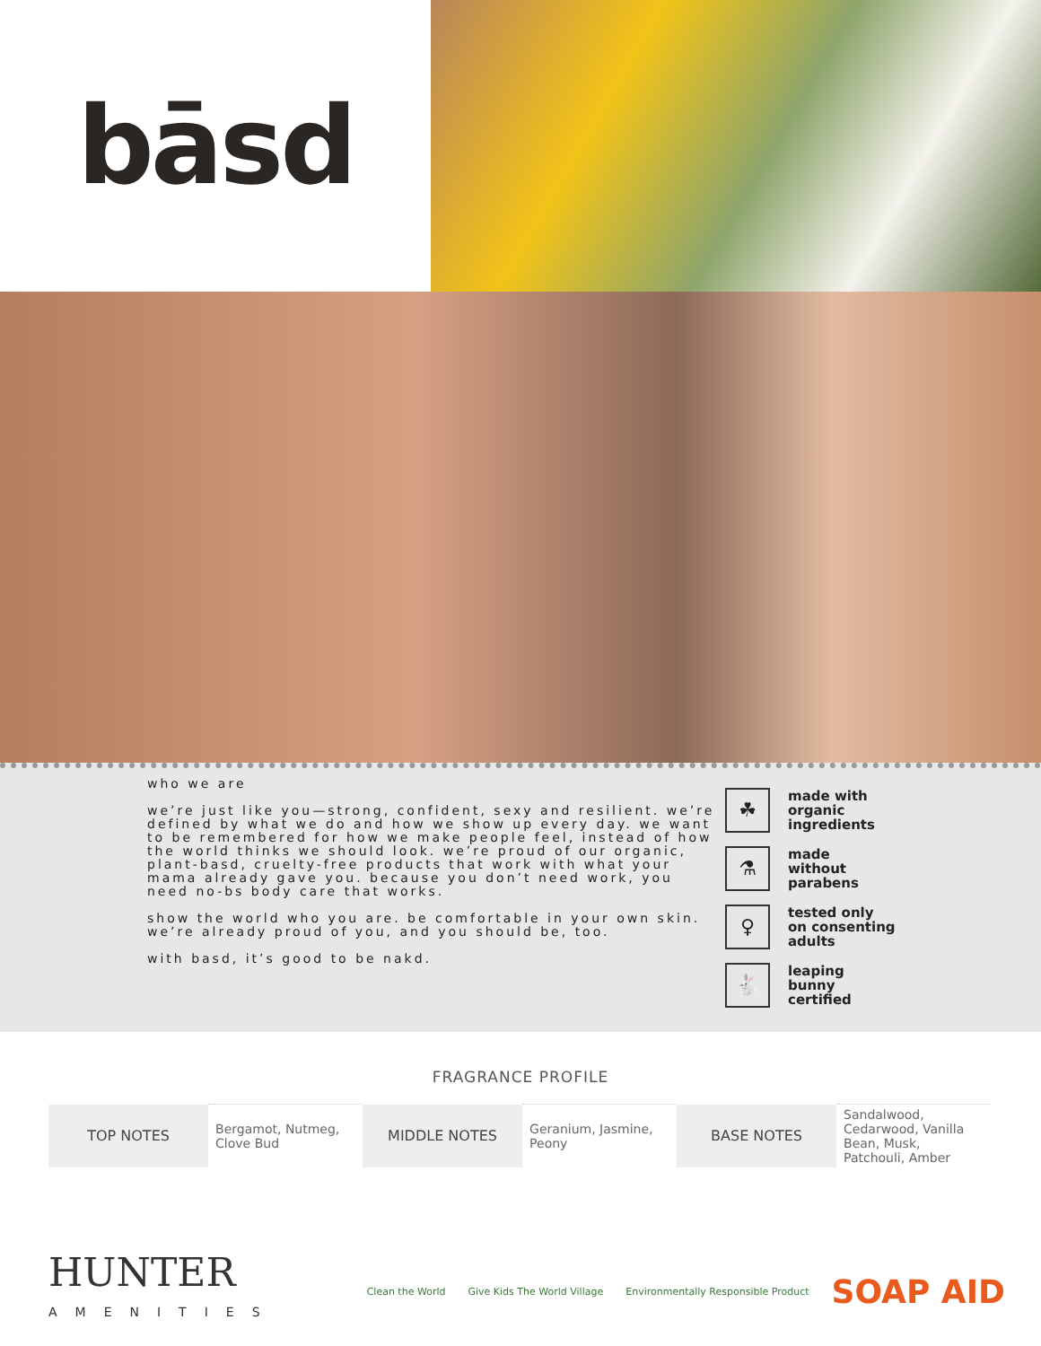bāsd
who we are
we’re just like you—strong, confident, sexy and resilient. we’re defined by what we do and how we show up every day. we want to be remembered for how we make people feel, instead of how the world thinks we should look. we’re proud of our organic, plant-basd, cruelty-free products that work with what your mama already gave you. because you don’t need work, you need no-bs body care that works.
show the world who you are. be comfortable in your own skin. we’re already proud of you, and you should be, too.
with basd, it’s good to be nakd.
☘
made with
organic
ingredients
⚗
made
without
parabens
♀
tested only
on consenting
adults
🐇
leaping
bunny
certified
FRAGRANCE PROFILE
| TOP NOTES | Bergamot, Nutmeg, Clove Bud | MIDDLE NOTES | Geranium, Jasmine, Peony | BASE NOTES | Sandalwood, Cedarwood, Vanilla Bean, Musk, Patchouli, Amber |
HUNTER
AMENITIES
Clean the World Give Kids The World Village Environmentally Responsible Product SOAP AID